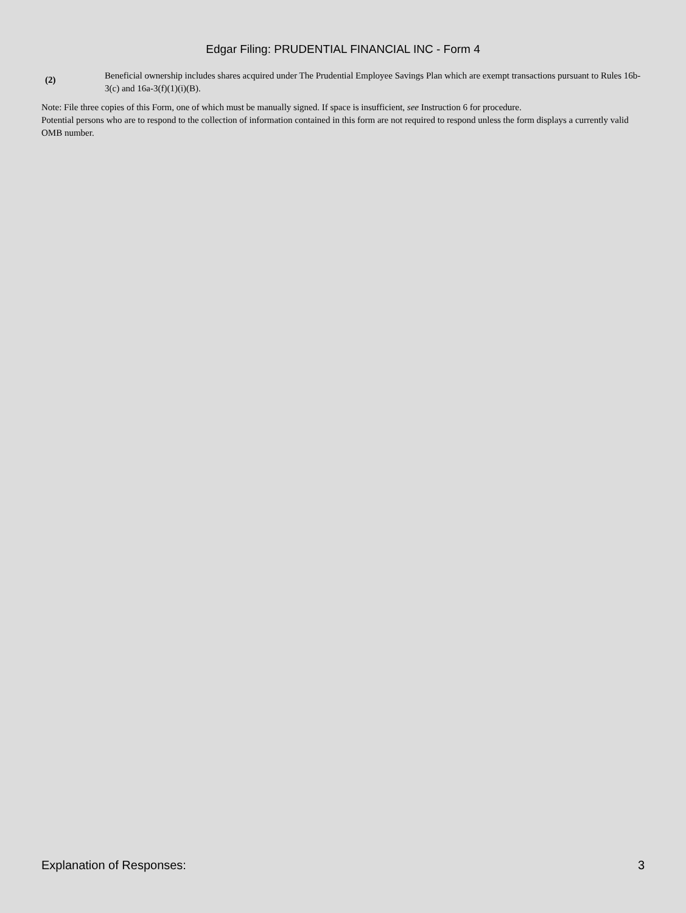Edgar Filing: PRUDENTIAL FINANCIAL INC - Form 4
(2)
Beneficial ownership includes shares acquired under The Prudential Employee Savings Plan which are exempt transactions pursuant to Rules 16b-3(c) and 16a-3(f)(1)(i)(B).
Note: File three copies of this Form, one of which must be manually signed. If space is insufficient, see Instruction 6 for procedure.
Potential persons who are to respond to the collection of information contained in this form are not required to respond unless the form displays a currently valid OMB number.
Explanation of Responses: 3